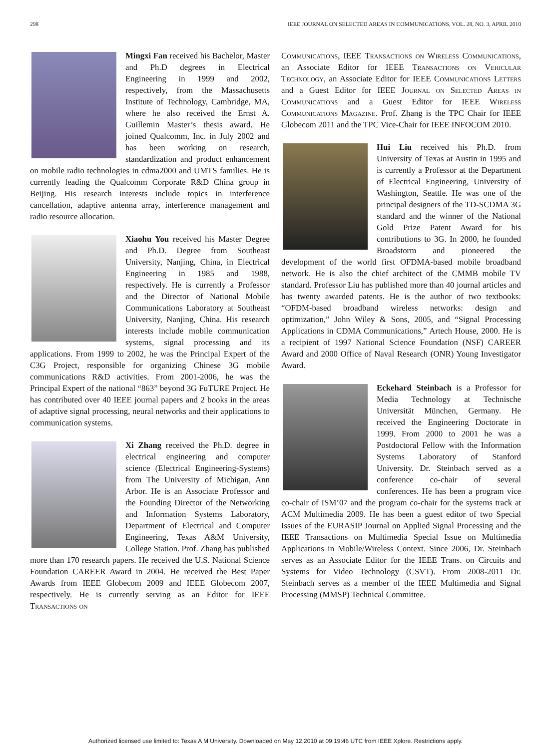298 IEEE JOURNAL ON SELECTED AREAS IN COMMUNICATIONS, VOL. 28, NO. 3, APRIL 2010
Mingxi Fan received his Bachelor, Master and Ph.D degrees in Electrical Engineering in 1999 and 2002, respectively, from the Massachusetts Institute of Technology, Cambridge, MA, where he also received the Ernst A. Guillemin Master’s thesis award. He joined Qualcomm, Inc. in July 2002 and has been working on research, standardization and product enhancement on mobile radio technologies in cdma2000 and UMTS families. He is currently leading the Qualcomm Corporate R&D China group in Beijing. His research interests include topics in interference cancellation, adaptive antenna array, interference management and radio resource allocation.
Xiaohu You received his Master Degree and Ph.D. Degree from Southeast University, Nanjing, China, in Electrical Engineering in 1985 and 1988, respectively. He is currently a Professor and the Director of National Mobile Communications Laboratory at Southeast University, Nanjing, China. His research interests include mobile communication systems, signal processing and its applications. From 1999 to 2002, he was the Principal Expert of the C3G Project, responsible for organizing Chinese 3G mobile communications R&D activities. From 2001-2006, he was the Principal Expert of the national “863” beyond 3G FuTURE Project. He has contributed over 40 IEEE journal papers and 2 books in the areas of adaptive signal processing, neural networks and their applications to communication systems.
Xi Zhang received the Ph.D. degree in electrical engineering and computer science (Electrical Engineering-Systems) from The University of Michigan, Ann Arbor. He is an Associate Professor and the Founding Director of the Networking and Information Systems Laboratory, Department of Electrical and Computer Engineering, Texas A&M University, College Station. Prof. Zhang has published more than 170 research papers. He received the U.S. National Science Foundation CAREER Award in 2004. He received the Best Paper Awards from IEEE Globecom 2009 and IEEE Globecom 2007, respectively. He is currently serving as an Editor for IEEE Transactions on
Communications, IEEE Transactions on Wireless Communications, an Associate Editor for IEEE Transactions on Vehicular Technology, an Associate Editor for IEEE Communications Letters and a Guest Editor for IEEE Journal on Selected Areas in Communications and a Guest Editor for IEEE Wireless Communications Magazine. Prof. Zhang is the TPC Chair for IEEE Globecom 2011 and the TPC Vice-Chair for IEEE INFOCOM 2010.
Hui Liu received his Ph.D. from University of Texas at Austin in 1995 and is currently a Professor at the Department of Electrical Engineering, University of Washington, Seattle. He was one of the principal designers of the TD-SCDMA 3G standard and the winner of the National Gold Prize Patent Award for his contributions to 3G. In 2000, he founded Broadstorm and pioneered the development of the world first OFDMA-based mobile broadband network. He is also the chief architect of the CMMB mobile TV standard. Professor Liu has published more than 40 journal articles and has twenty awarded patents. He is the author of two textbooks: “OFDM-based broadband wireless networks: design and optimization,” John Wiley & Sons, 2005, and “Signal Processing Applications in CDMA Communications,” Artech House, 2000. He is a recipient of 1997 National Science Foundation (NSF) CAREER Award and 2000 Office of Naval Research (ONR) Young Investigator Award.
Eckehard Steinbach is a Professor for Media Technology at Technische Universität München, Germany. He received the Engineering Doctorate in 1999. From 2000 to 2001 he was a Postdoctoral Fellow with the Information Systems Laboratory of Stanford University. Dr. Steinbach served as a conference co-chair of several conferences. He has been a program vice co-chair of ISM’07 and the program co-chair for the systems track at ACM Multimedia 2009. He has been a guest editor of two Special Issues of the EURASIP Journal on Applied Signal Processing and the IEEE Transactions on Multimedia Special Issue on Multimedia Applications in Mobile/Wireless Context. Since 2006, Dr. Steinbach serves as an Associate Editor for the IEEE Trans. on Circuits and Systems for Video Technology (CSVT). From 2008-2011 Dr. Steinbach serves as a member of the IEEE Multimedia and Signal Processing (MMSP) Technical Committee.
Authorized licensed use limited to: Texas A M University. Downloaded on May 12,2010 at 09:19:46 UTC from IEEE Xplore. Restrictions apply.